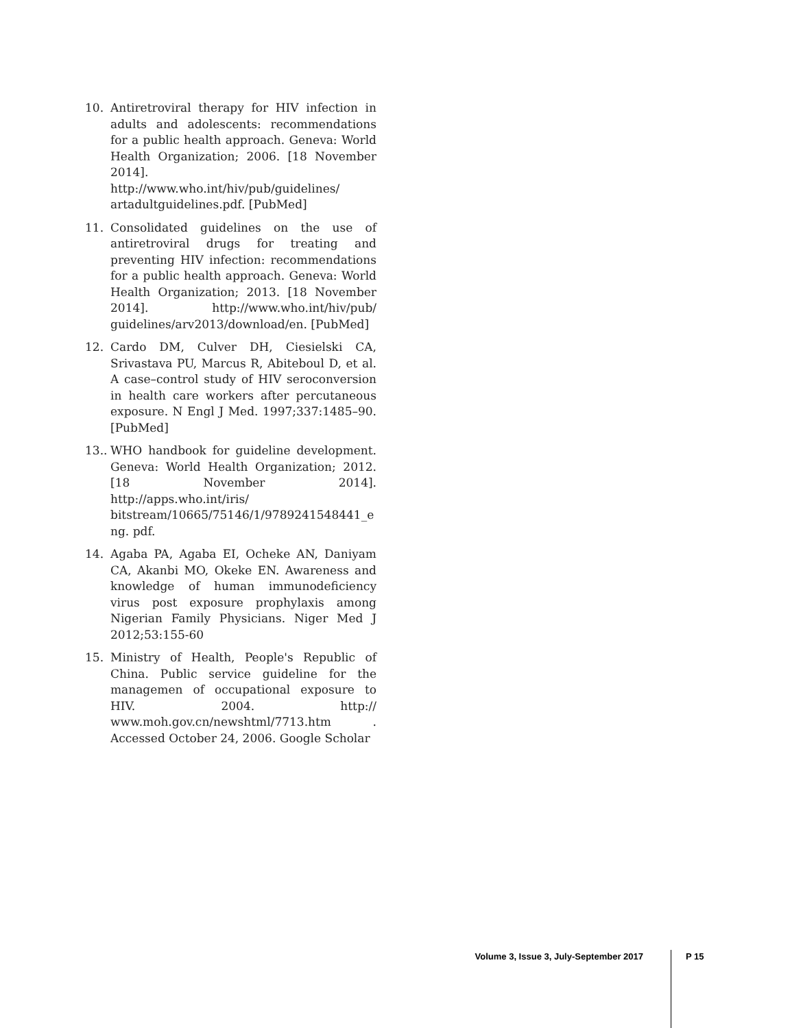10. Antiretroviral therapy for HIV infection in adults and adolescents: recommendations for a public health approach. Geneva: World Health Organization; 2006. [18 November 2014]. http://www.who.int/hiv/pub/guidelines/ artadultguidelines.pdf. [PubMed]
11. Consolidated guidelines on the use of antiretroviral drugs for treating and preventing HIV infection: recommendations for a public health approach. Geneva: World Health Organization; 2013. [18 November 2014]. http://www.who.int/hiv/pub/ guidelines/arv2013/download/en. [PubMed]
12. Cardo DM, Culver DH, Ciesielski CA, Srivastava PU, Marcus R, Abiteboul D, et al. A case–control study of HIV seroconversion in health care workers after percutaneous exposure. N Engl J Med. 1997;337:1485–90. [PubMed]
13.. WHO handbook for guideline development. Geneva: World Health Organization; 2012. [18 November 2014]. http://apps.who.int/iris/ bitstream/10665/75146/1/9789241548441_eng. pdf.
14. Agaba PA, Agaba EI, Ocheke AN, Daniyam CA, Akanbi MO, Okeke EN. Awareness and knowledge of human immunodeficiency virus post exposure prophylaxis among Nigerian Family Physicians. Niger Med J 2012;53:155-60
15. Ministry of Health, People's Republic of China. Public service guideline for the managemen of occupational exposure to HIV. 2004. http:// www.moh.gov.cn/newshtml/7713.htm . Accessed October 24, 2006. Google Scholar
Volume 3, Issue 3, July-September 2017 P 15